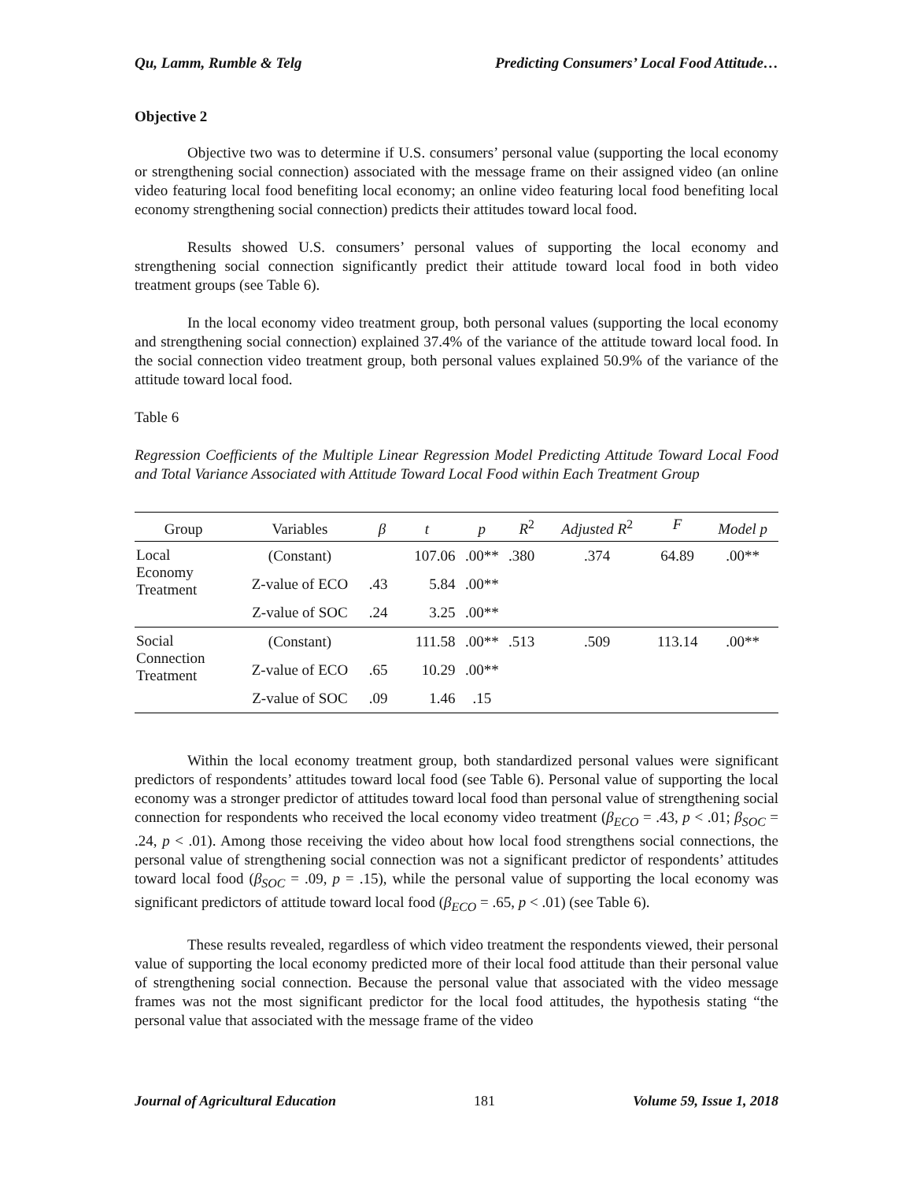Qu, Lamm, Rumble & Telg Predicting Consumers’ Local Food Attitude…
Objective 2
Objective two was to determine if U.S. consumers’ personal value (supporting the local economy or strengthening social connection) associated with the message frame on their assigned video (an online video featuring local food benefiting local economy; an online video featuring local food benefiting local economy strengthening social connection) predicts their attitudes toward local food.
Results showed U.S. consumers’ personal values of supporting the local economy and strengthening social connection significantly predict their attitude toward local food in both video treatment groups (see Table 6).
In the local economy video treatment group, both personal values (supporting the local economy and strengthening social connection) explained 37.4% of the variance of the attitude toward local food. In the social connection video treatment group, both personal values explained 50.9% of the variance of the attitude toward local food.
Table 6
Regression Coefficients of the Multiple Linear Regression Model Predicting Attitude Toward Local Food and Total Variance Associated with Attitude Toward Local Food within Each Treatment Group
| Group | Variables | β | t | p | R<sup>2</sup> | Adjusted R<sup>2</sup> | F | Model p |
| --- | --- | --- | --- | --- | --- | --- | --- | --- |
| Local Economy Treatment | (Constant) | | 107.06 | .00** | .380 | .374 | 64.89 | .00** |
| | Z-value of ECO | .43 | 5.84 | .00** | | | | |
| | Z-value of SOC | .24 | 3.25 | .00** | | | | |
| Social Connection Treatment | (Constant) | | 111.58 | .00** | .513 | .509 | 113.14 | .00** |
| | Z-value of ECO | .65 | 10.29 | .00** | | | | |
| | Z-value of SOC | .09 | 1.46 | .15 | | | | |
Within the local economy treatment group, both standardized personal values were significant predictors of respondents’ attitudes toward local food (see Table 6). Personal value of supporting the local economy was a stronger predictor of attitudes toward local food than personal value of strengthening social connection for respondents who received the local economy video treatment (β<sub>ECO</sub> = .43, p < .01; β<sub>SOC</sub> = .24, p < .01). Among those receiving the video about how local food strengthens social connections, the personal value of strengthening social connection was not a significant predictor of respondents’ attitudes toward local food (β<sub>SOC</sub> = .09, p = .15), while the personal value of supporting the local economy was significant predictors of attitude toward local food (β<sub>ECO</sub> = .65, p < .01) (see Table 6).
These results revealed, regardless of which video treatment the respondents viewed, their personal value of supporting the local economy predicted more of their local food attitude than their personal value of strengthening social connection. Because the personal value that associated with the video message frames was not the most significant predictor for the local food attitudes, the hypothesis stating “the personal value that associated with the message frame of the video
Journal of Agricultural Education 181 Volume 59, Issue 1, 2018